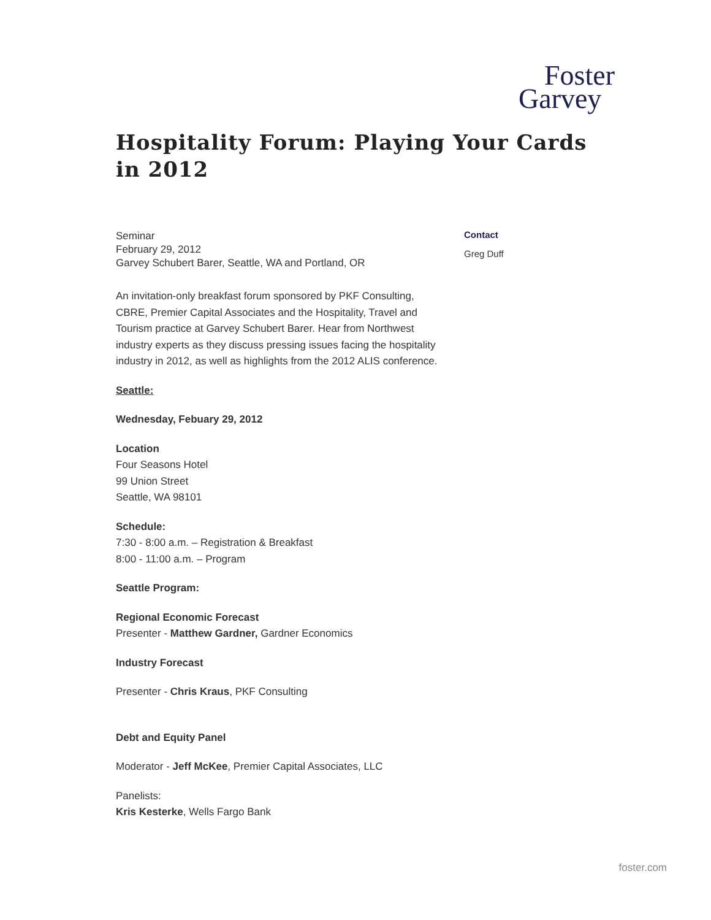Foster
Garvey
Hospitality Forum: Playing Your Cards in 2012
Seminar
February 29, 2012
Garvey Schubert Barer, Seattle, WA and Portland, OR
An invitation-only breakfast forum sponsored by PKF Consulting, CBRE, Premier Capital Associates and the Hospitality, Travel and Tourism practice at Garvey Schubert Barer. Hear from Northwest industry experts as they discuss pressing issues facing the hospitality industry in 2012, as well as highlights from the 2012 ALIS conference.
Seattle:
Wednesday, Febuary 29, 2012
Location
Four Seasons Hotel
99 Union Street
Seattle, WA 98101
Schedule:
7:30 - 8:00 a.m. – Registration & Breakfast
8:00 - 11:00 a.m. – Program
Seattle Program:
Regional Economic Forecast
Presenter - Matthew Gardner, Gardner Economics
Industry Forecast
Presenter - Chris Kraus, PKF Consulting
Debt and Equity Panel
Moderator - Jeff McKee, Premier Capital Associates, LLC
Panelists:
Kris Kesterke, Wells Fargo Bank
Contact
Greg Duff
foster.com